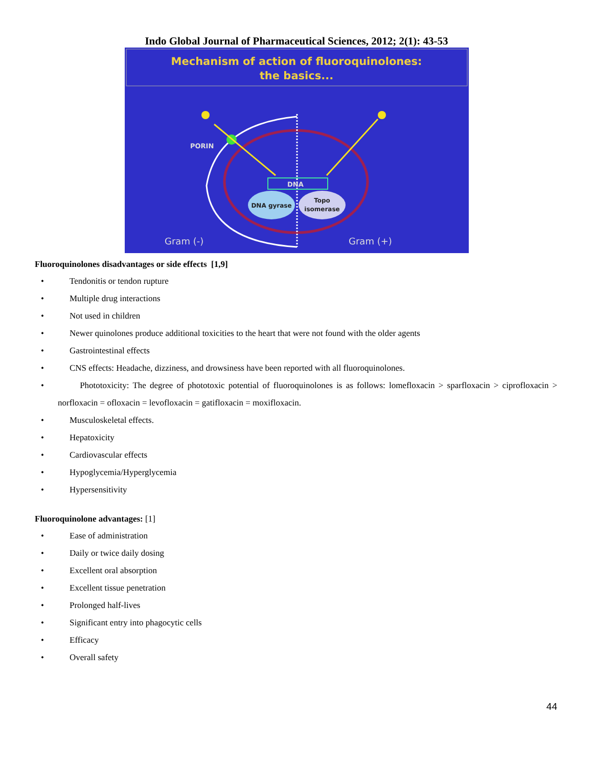Indo Global Journal of Pharmaceutical Sciences, 2012; 2(1): 43-53
Mechanism of action of fluoroquinolones:
the basics...
PORIN
DNA
DNA gyrase
Topo
isomerase
Gram (-)
Gram (+)
Fluoroquinolones disadvantages or side effects [1,9]
• Tendonitis or tendon rupture
• Multiple drug interactions
• Not used in children
• Newer quinolones produce additional toxicities to the heart that were not found with the older agents
• Gastrointestinal effects
• CNS effects: Headache, dizziness, and drowsiness have been reported with all fluoroquinolones.
• Phototoxicity: The degree of phototoxic potential of fluoroquinolones is as follows: lomefloxacin > sparfloxacin > ciprofloxacin > norfloxacin = ofloxacin = levofloxacin = gatifloxacin = moxifloxacin.
• Musculoskeletal effects.
• Hepatoxicity
• Cardiovascular effects
• Hypoglycemia/Hyperglycemia
• Hypersensitivity
Fluoroquinolone advantages: [1]
• Ease of administration
• Daily or twice daily dosing
• Excellent oral absorption
• Excellent tissue penetration
• Prolonged half-lives
• Significant entry into phagocytic cells
• Efficacy
• Overall safety
44